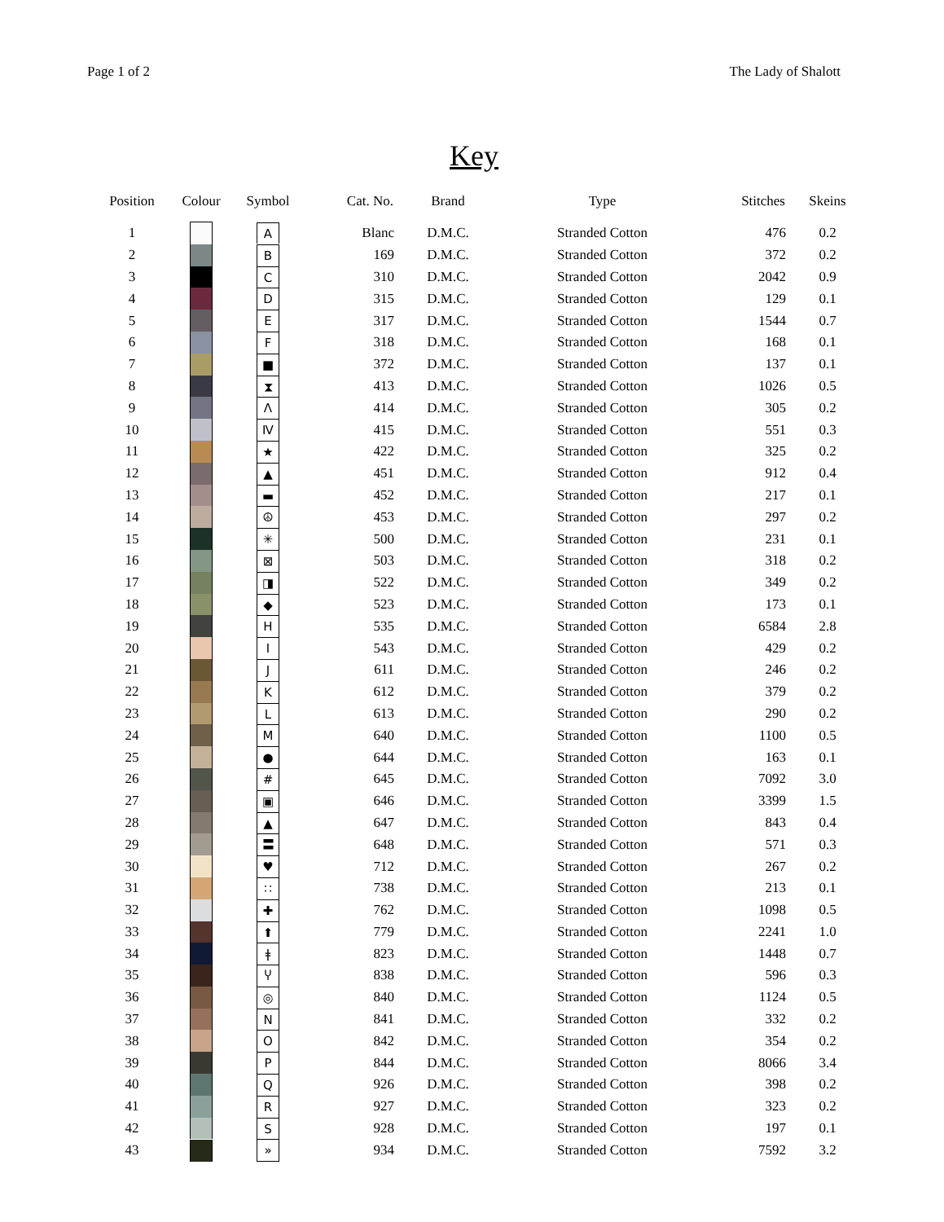Page 1 of 2 The Lady of Shalott
Key
| Position | Colour | Symbol | Cat. No. | Brand | Type | Stitches | Skeins |
| --- | --- | --- | --- | --- | --- | --- | --- |
| 1 | | A | Blanc | D.M.C. | Stranded Cotton | 476 | 0.2 |
| 2 | | B | 169 | D.M.C. | Stranded Cotton | 372 | 0.2 |
| 3 | | C | 310 | D.M.C. | Stranded Cotton | 2042 | 0.9 |
| 4 | | D | 315 | D.M.C. | Stranded Cotton | 129 | 0.1 |
| 5 | | E | 317 | D.M.C. | Stranded Cotton | 1544 | 0.7 |
| 6 | | F | 318 | D.M.C. | Stranded Cotton | 168 | 0.1 |
| 7 | | ■ | 372 | D.M.C. | Stranded Cotton | 137 | 0.1 |
| 8 | | ⧗ | 413 | D.M.C. | Stranded Cotton | 1026 | 0.5 |
| 9 | | Λ | 414 | D.M.C. | Stranded Cotton | 305 | 0.2 |
| 10 | | Ⅳ | 415 | D.M.C. | Stranded Cotton | 551 | 0.3 |
| 11 | | ★ | 422 | D.M.C. | Stranded Cotton | 325 | 0.2 |
| 12 | | ▲ | 451 | D.M.C. | Stranded Cotton | 912 | 0.4 |
| 13 | | ▬ | 452 | D.M.C. | Stranded Cotton | 217 | 0.1 |
| 14 | | ☮ | 453 | D.M.C. | Stranded Cotton | 297 | 0.2 |
| 15 | | ✳ | 500 | D.M.C. | Stranded Cotton | 231 | 0.1 |
| 16 | | ⊠ | 503 | D.M.C. | Stranded Cotton | 318 | 0.2 |
| 17 | | ◨ | 522 | D.M.C. | Stranded Cotton | 349 | 0.2 |
| 18 | | ◆ | 523 | D.M.C. | Stranded Cotton | 173 | 0.1 |
| 19 | | H | 535 | D.M.C. | Stranded Cotton | 6584 | 2.8 |
| 20 | | I | 543 | D.M.C. | Stranded Cotton | 429 | 0.2 |
| 21 | | J | 611 | D.M.C. | Stranded Cotton | 246 | 0.2 |
| 22 | | K | 612 | D.M.C. | Stranded Cotton | 379 | 0.2 |
| 23 | | L | 613 | D.M.C. | Stranded Cotton | 290 | 0.2 |
| 24 | | M | 640 | D.M.C. | Stranded Cotton | 1100 | 0.5 |
| 25 | | ● | 644 | D.M.C. | Stranded Cotton | 163 | 0.1 |
| 26 | | # | 645 | D.M.C. | Stranded Cotton | 7092 | 3.0 |
| 27 | | ▣ | 646 | D.M.C. | Stranded Cotton | 3399 | 1.5 |
| 28 | | ▲ | 647 | D.M.C. | Stranded Cotton | 843 | 0.4 |
| 29 | | 〓 | 648 | D.M.C. | Stranded Cotton | 571 | 0.3 |
| 30 | | ♥ | 712 | D.M.C. | Stranded Cotton | 267 | 0.2 |
| 31 | | ∷ | 738 | D.M.C. | Stranded Cotton | 213 | 0.1 |
| 32 | | ✚ | 762 | D.M.C. | Stranded Cotton | 1098 | 0.5 |
| 33 | | ⬆ | 779 | D.M.C. | Stranded Cotton | 2241 | 1.0 |
| 34 | | ǂ | 823 | D.M.C. | Stranded Cotton | 1448 | 0.7 |
| 35 | | Ⴤ | 838 | D.M.C. | Stranded Cotton | 596 | 0.3 |
| 36 | | ◎ | 840 | D.M.C. | Stranded Cotton | 1124 | 0.5 |
| 37 | | N | 841 | D.M.C. | Stranded Cotton | 332 | 0.2 |
| 38 | | O | 842 | D.M.C. | Stranded Cotton | 354 | 0.2 |
| 39 | | P | 844 | D.M.C. | Stranded Cotton | 8066 | 3.4 |
| 40 | | Q | 926 | D.M.C. | Stranded Cotton | 398 | 0.2 |
| 41 | | R | 927 | D.M.C. | Stranded Cotton | 323 | 0.2 |
| 42 | | S | 928 | D.M.C. | Stranded Cotton | 197 | 0.1 |
| 43 | | » | 934 | D.M.C. | Stranded Cotton | 7592 | 3.2 |